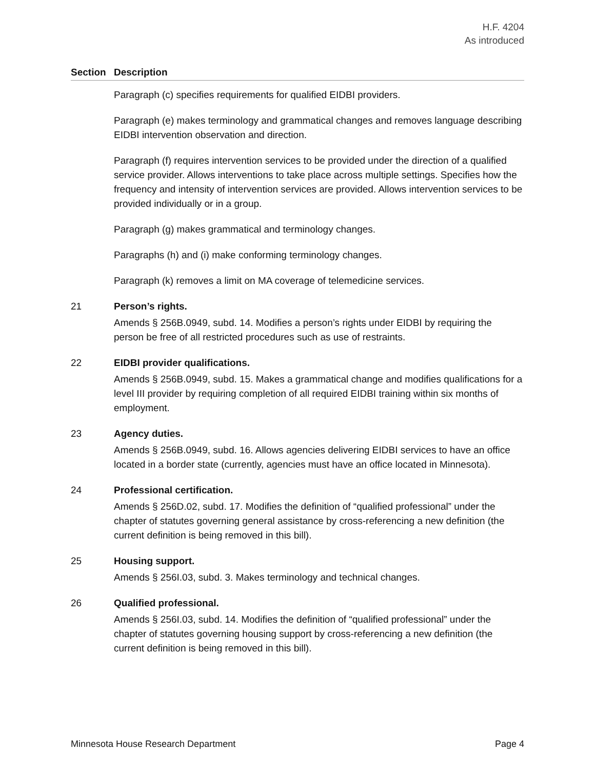H.F. 4204
As introduced
| Section | Description |
| --- | --- |
| | Paragraph (c) specifies requirements for qualified EIDBI providers. Paragraph (e) makes terminology and grammatical changes and removes language describing EIDBI intervention observation and direction. Paragraph (f) requires intervention services to be provided under the direction of a qualified service provider. Allows interventions to take place across multiple settings. Specifies how the frequency and intensity of intervention services are provided. Allows intervention services to be provided individually or in a group. Paragraph (g) makes grammatical and terminology changes. Paragraphs (h) and (i) make conforming terminology changes. Paragraph (k) removes a limit on MA coverage of telemedicine services. |
| 21 | Person’s rights. Amends § 256B.0949, subd. 14. Modifies a person’s rights under EIDBI by requiring the person be free of all restricted procedures such as use of restraints. |
| 22 | EIDBI provider qualifications. Amends § 256B.0949, subd. 15. Makes a grammatical change and modifies qualifications for a level III provider by requiring completion of all required EIDBI training within six months of employment. |
| 23 | Agency duties. Amends § 256B.0949, subd. 16. Allows agencies delivering EIDBI services to have an office located in a border state (currently, agencies must have an office located in Minnesota). |
| 24 | Professional certification. Amends § 256D.02, subd. 17. Modifies the definition of “qualified professional” under the chapter of statutes governing general assistance by cross-referencing a new definition (the current definition is being removed in this bill). |
| 25 | Housing support. Amends § 256I.03, subd. 3. Makes terminology and technical changes. |
| 26 | Qualified professional. Amends § 256I.03, subd. 14. Modifies the definition of “qualified professional” under the chapter of statutes governing housing support by cross-referencing a new definition (the current definition is being removed in this bill). |
Minnesota House Research Department Page 4